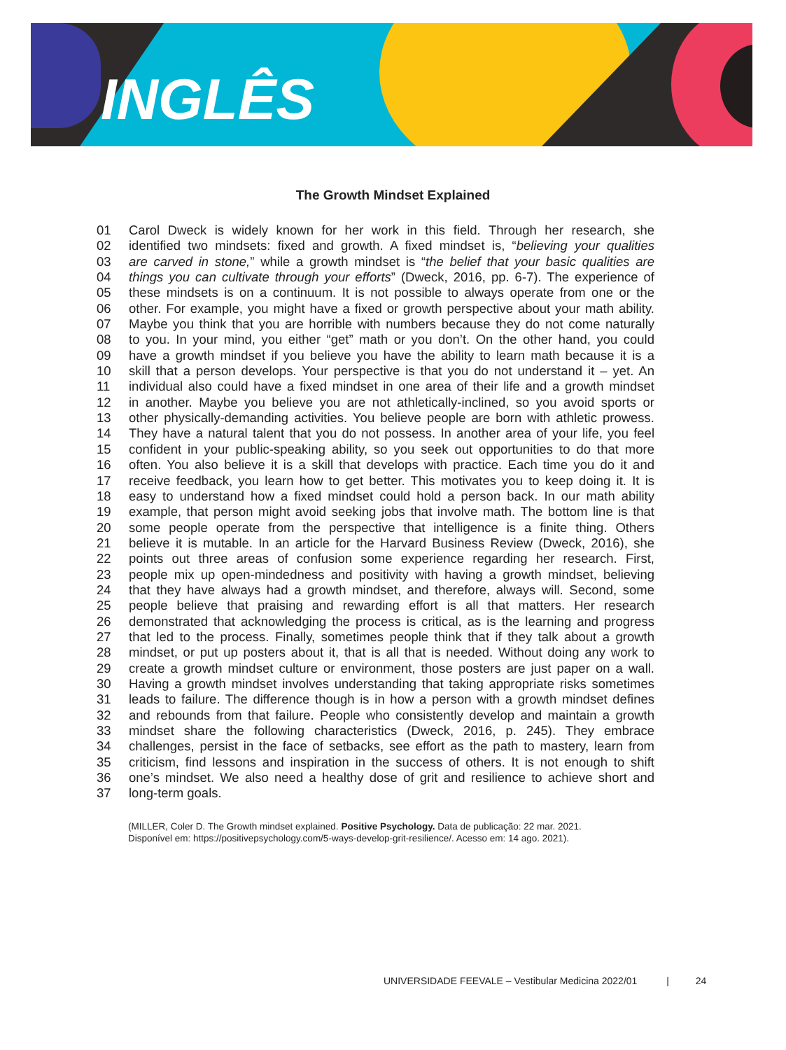INGLÊS
The Growth Mindset Explained
01 Carol Dweck is widely known for her work in this field. Through her research, she
02 identified two mindsets: fixed and growth. A fixed mindset is, “believing your qualities
03 are carved in stone,” while a growth mindset is “the belief that your basic qualities are
04 things you can cultivate through your efforts” (Dweck, 2016, pp. 6-7). The experience of
05 these mindsets is on a continuum. It is not possible to always operate from one or the
06 other. For example, you might have a fixed or growth perspective about your math ability.
07 Maybe you think that you are horrible with numbers because they do not come naturally
08 to you. In your mind, you either “get” math or you don’t. On the other hand, you could
09 have a growth mindset if you believe you have the ability to learn math because it is a
10 skill that a person develops. Your perspective is that you do not understand it – yet. An
11 individual also could have a fixed mindset in one area of their life and a growth mindset
12 in another. Maybe you believe you are not athletically-inclined, so you avoid sports or
13 other physically-demanding activities. You believe people are born with athletic prowess.
14 They have a natural talent that you do not possess. In another area of your life, you feel
15 confident in your public-speaking ability, so you seek out opportunities to do that more
16 often. You also believe it is a skill that develops with practice. Each time you do it and
17 receive feedback, you learn how to get better. This motivates you to keep doing it. It is
18 easy to understand how a fixed mindset could hold a person back. In our math ability
19 example, that person might avoid seeking jobs that involve math. The bottom line is that
20 some people operate from the perspective that intelligence is a finite thing. Others
21 believe it is mutable. In an article for the Harvard Business Review (Dweck, 2016), she
22 points out three areas of confusion some experience regarding her research. First,
23 people mix up open-mindedness and positivity with having a growth mindset, believing
24 that they have always had a growth mindset, and therefore, always will. Second, some
25 people believe that praising and rewarding effort is all that matters. Her research
26 demonstrated that acknowledging the process is critical, as is the learning and progress
27 that led to the process. Finally, sometimes people think that if they talk about a growth
28 mindset, or put up posters about it, that is all that is needed. Without doing any work to
29 create a growth mindset culture or environment, those posters are just paper on a wall.
30 Having a growth mindset involves understanding that taking appropriate risks sometimes
31 leads to failure. The difference though is in how a person with a growth mindset defines
32 and rebounds from that failure. People who consistently develop and maintain a growth
33 mindset share the following characteristics (Dweck, 2016, p. 245). They embrace
34 challenges, persist in the face of setbacks, see effort as the path to mastery, learn from
35 criticism, find lessons and inspiration in the success of others. It is not enough to shift
36 one’s mindset. We also need a healthy dose of grit and resilience to achieve short and
37 long-term goals.
(MILLER, Coler D. The Growth mindset explained. Positive Psychology. Data de publicação: 22 mar. 2021.
Disponível em: https://positivepsychology.com/5-ways-develop-grit-resilience/. Acesso em: 14 ago. 2021).
UNIVERSIDADE FEEVALE – Vestibular Medicina 2022/01 | 24